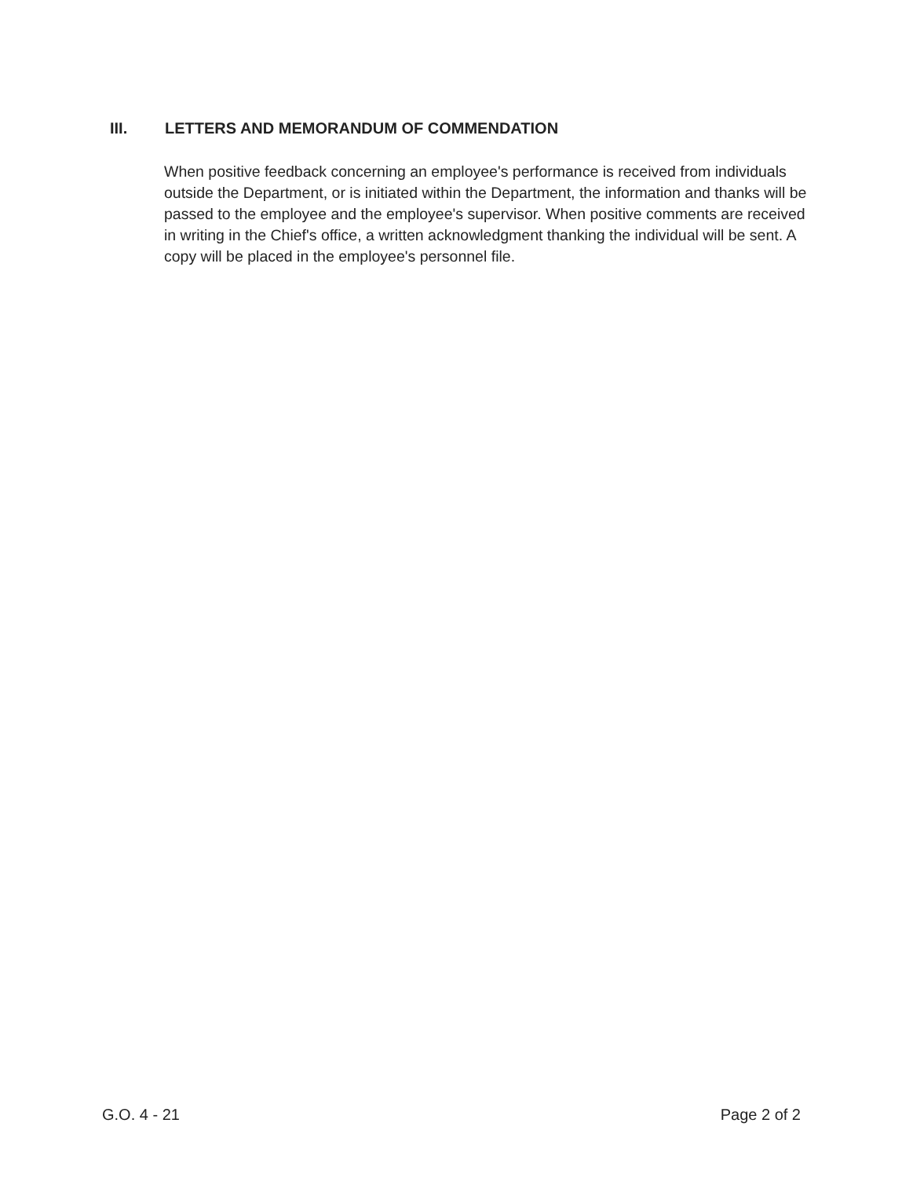III. LETTERS AND MEMORANDUM OF COMMENDATION
When positive feedback concerning an employee's performance is received from individuals outside the Department, or is initiated within the Department, the information and thanks will be passed to the employee and the employee's supervisor. When positive comments are received in writing in the Chief's office, a written acknowledgment thanking the individual will be sent. A copy will be placed in the employee's personnel file.
G.O. 4 - 21 Page 2 of 2